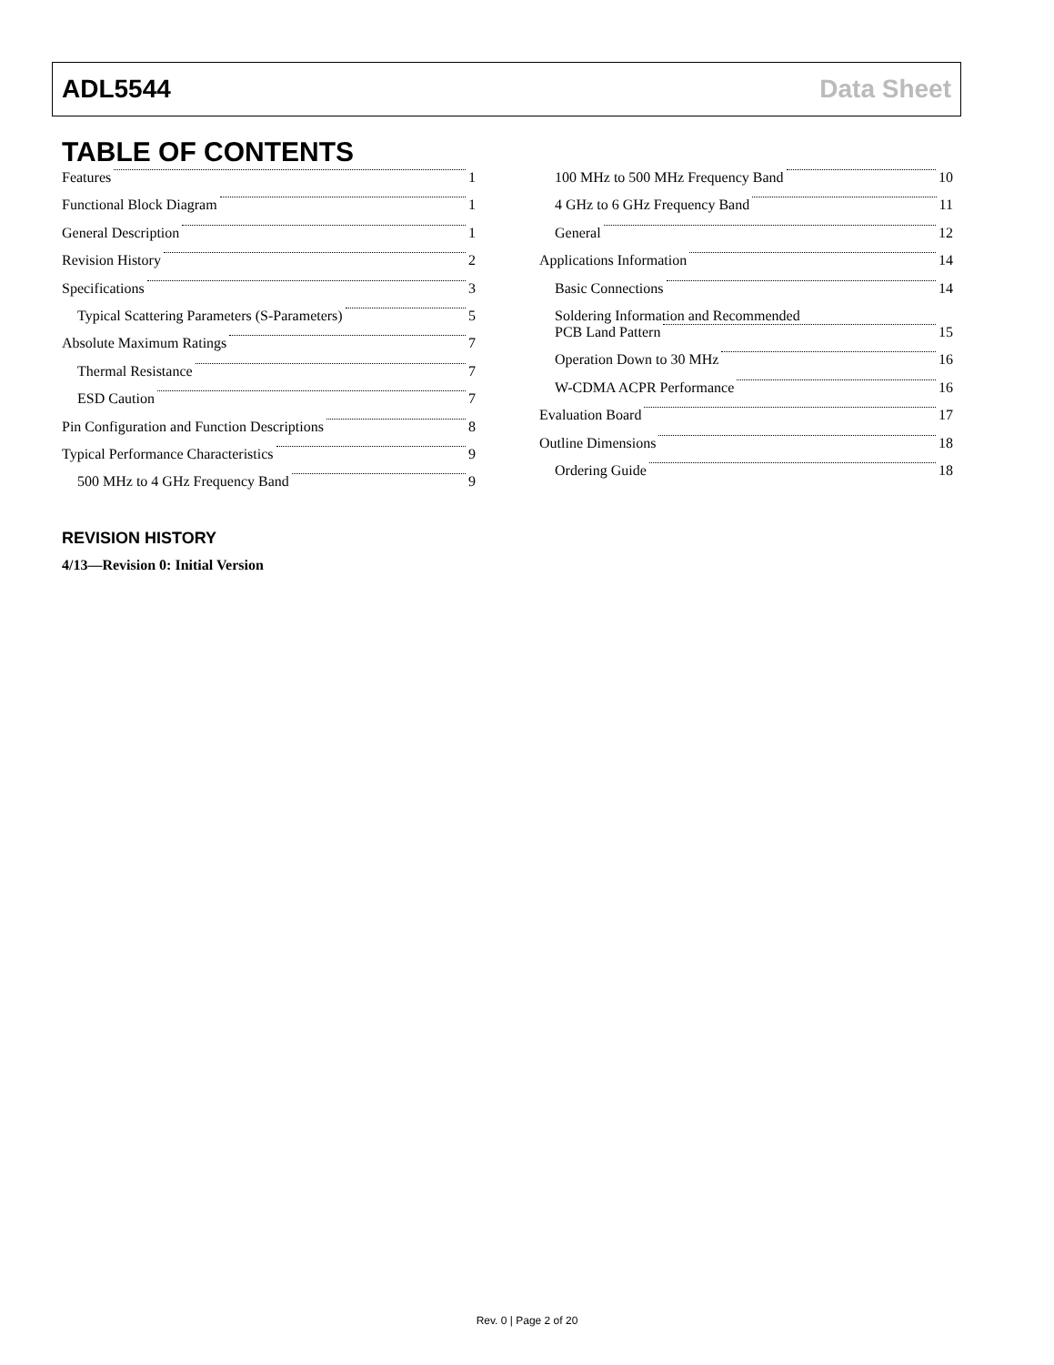ADL5544 Data Sheet
TABLE OF CONTENTS
Features 1
Functional Block Diagram 1
General Description 1
Revision History 2
Specifications 3
Typical Scattering Parameters (S-Parameters) 5
Absolute Maximum Ratings 7
Thermal Resistance 7
ESD Caution 7
Pin Configuration and Function Descriptions 8
Typical Performance Characteristics 9
500 MHz to 4 GHz Frequency Band 9
100 MHz to 500 MHz Frequency Band 10
4 GHz to 6 GHz Frequency Band 11
General 12
Applications Information 14
Basic Connections 14
Soldering Information and Recommended
PCB Land Pattern 15
Operation Down to 30 MHz 16
W-CDMA ACPR Performance 16
Evaluation Board 17
Outline Dimensions 18
Ordering Guide 18
REVISION HISTORY
4/13—Revision 0: Initial Version
Rev. 0 | Page 2 of 20